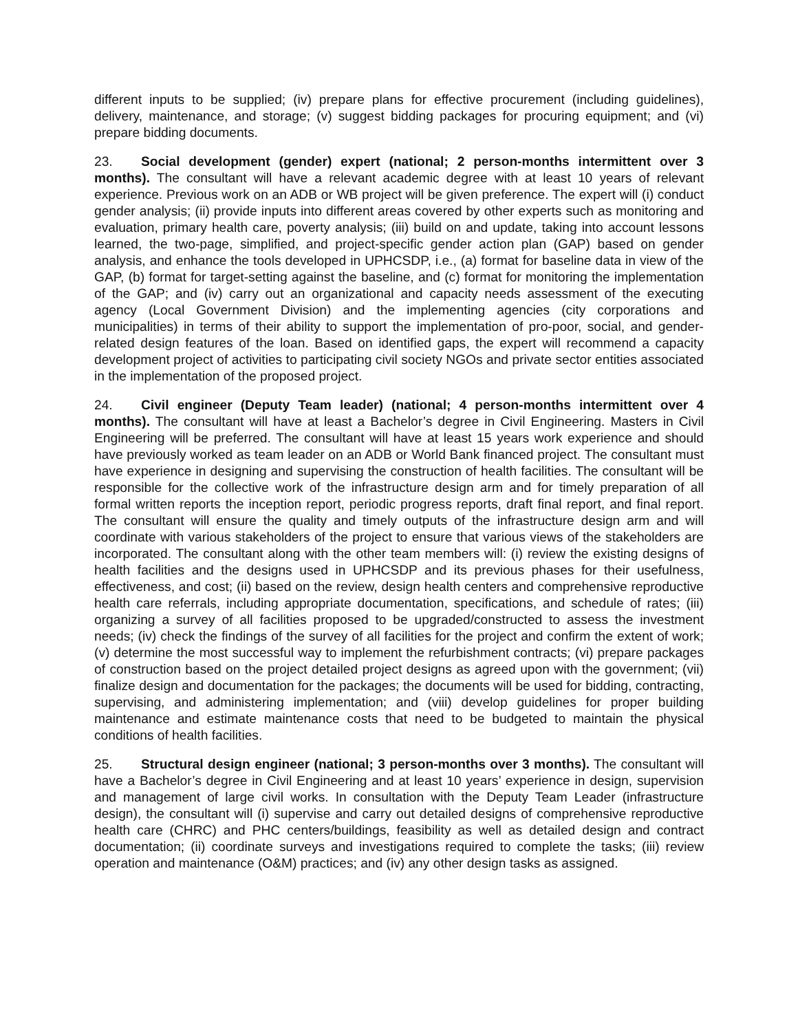different inputs to be supplied; (iv) prepare plans for effective procurement (including guidelines), delivery, maintenance, and storage; (v) suggest bidding packages for procuring equipment; and (vi) prepare bidding documents.
23. Social development (gender) expert (national; 2 person-months intermittent over 3 months). The consultant will have a relevant academic degree with at least 10 years of relevant experience. Previous work on an ADB or WB project will be given preference. The expert will (i) conduct gender analysis; (ii) provide inputs into different areas covered by other experts such as monitoring and evaluation, primary health care, poverty analysis; (iii) build on and update, taking into account lessons learned, the two-page, simplified, and project-specific gender action plan (GAP) based on gender analysis, and enhance the tools developed in UPHCSDP, i.e., (a) format for baseline data in view of the GAP, (b) format for target-setting against the baseline, and (c) format for monitoring the implementation of the GAP; and (iv) carry out an organizational and capacity needs assessment of the executing agency (Local Government Division) and the implementing agencies (city corporations and municipalities) in terms of their ability to support the implementation of pro-poor, social, and gender-related design features of the loan. Based on identified gaps, the expert will recommend a capacity development project of activities to participating civil society NGOs and private sector entities associated in the implementation of the proposed project.
24. Civil engineer (Deputy Team leader) (national; 4 person-months intermittent over 4 months). The consultant will have at least a Bachelor’s degree in Civil Engineering. Masters in Civil Engineering will be preferred. The consultant will have at least 15 years work experience and should have previously worked as team leader on an ADB or World Bank financed project. The consultant must have experience in designing and supervising the construction of health facilities. The consultant will be responsible for the collective work of the infrastructure design arm and for timely preparation of all formal written reports the inception report, periodic progress reports, draft final report, and final report. The consultant will ensure the quality and timely outputs of the infrastructure design arm and will coordinate with various stakeholders of the project to ensure that various views of the stakeholders are incorporated. The consultant along with the other team members will: (i) review the existing designs of health facilities and the designs used in UPHCSDP and its previous phases for their usefulness, effectiveness, and cost; (ii) based on the review, design health centers and comprehensive reproductive health care referrals, including appropriate documentation, specifications, and schedule of rates; (iii) organizing a survey of all facilities proposed to be upgraded/constructed to assess the investment needs; (iv) check the findings of the survey of all facilities for the project and confirm the extent of work; (v) determine the most successful way to implement the refurbishment contracts; (vi) prepare packages of construction based on the project detailed project designs as agreed upon with the government; (vii) finalize design and documentation for the packages; the documents will be used for bidding, contracting, supervising, and administering implementation; and (viii) develop guidelines for proper building maintenance and estimate maintenance costs that need to be budgeted to maintain the physical conditions of health facilities.
25. Structural design engineer (national; 3 person-months over 3 months). The consultant will have a Bachelor’s degree in Civil Engineering and at least 10 years’ experience in design, supervision and management of large civil works. In consultation with the Deputy Team Leader (infrastructure design), the consultant will (i) supervise and carry out detailed designs of comprehensive reproductive health care (CHRC) and PHC centers/buildings, feasibility as well as detailed design and contract documentation; (ii) coordinate surveys and investigations required to complete the tasks; (iii) review operation and maintenance (O&M) practices; and (iv) any other design tasks as assigned.